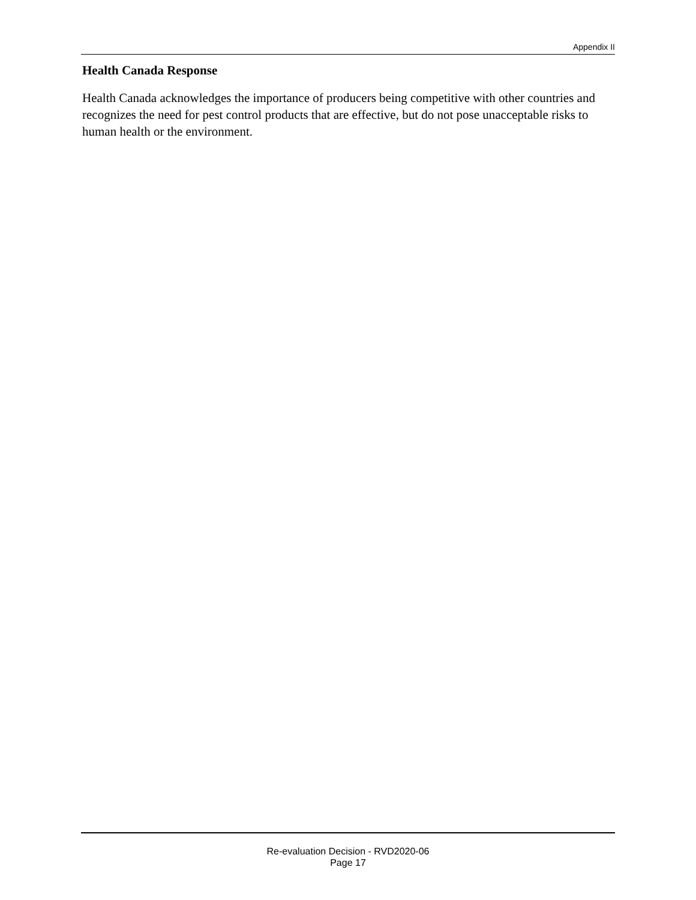Appendix II
Health Canada Response
Health Canada acknowledges the importance of producers being competitive with other countries and recognizes the need for pest control products that are effective, but do not pose unacceptable risks to human health or the environment.
Re-evaluation Decision - RVD2020-06
Page 17